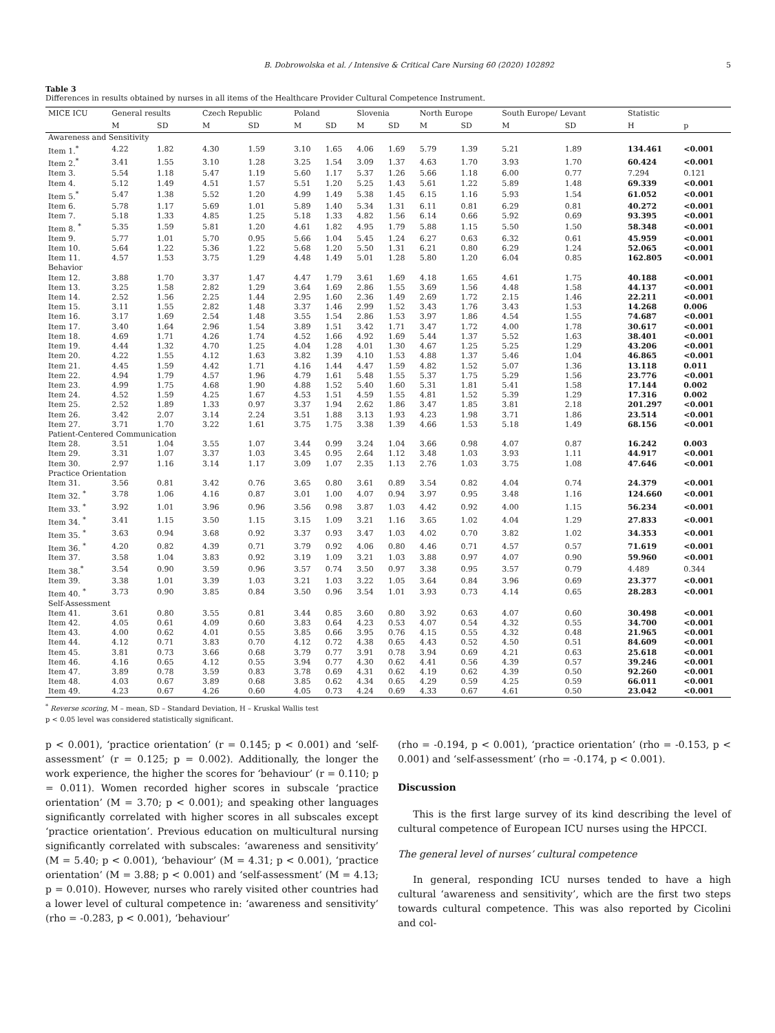B. Dobrowolska et al. / Intensive & Critical Care Nursing 60 (2020) 102892 5
Table 3
Differences in results obtained by nurses in all items of the Healthcare Provider Cultural Competence Instrument.
| MICE ICU | General results | | Czech Republic | | Poland | | Slovenia | | North Europe | | South Europe/ Levant | | Statistic | |
| --- | --- | --- | --- | --- | --- | --- | --- | --- | --- | --- | --- | --- | --- | --- |
| | M | SD | M | SD | M | SD | M | SD | M | SD | M | SD | H | p |
| Awareness and Sensitivity | | | | | | | | | | | | | | |
| Item 1.<sup>*</sup> | 4.22 | 1.82 | 4.30 | 1.59 | 3.10 | 1.65 | 4.06 | 1.69 | 5.79 | 1.39 | 5.21 | 1.89 | 134.461 | <0.001 |
| Item 2.<sup>*</sup> | 3.41 | 1.55 | 3.10 | 1.28 | 3.25 | 1.54 | 3.09 | 1.37 | 4.63 | 1.70 | 3.93 | 1.70 | 60.424 | <0.001 |
| Item 3. | 5.54 | 1.18 | 5.47 | 1.19 | 5.60 | 1.17 | 5.37 | 1.26 | 5.66 | 1.18 | 6.00 | 0.77 | 7.294 | 0.121 |
| Item 4. | 5.12 | 1.49 | 4.51 | 1.57 | 5.51 | 1.20 | 5.25 | 1.43 | 5.61 | 1.22 | 5.89 | 1.48 | 69.339 | <0.001 |
| Item 5.<sup>*</sup> | 5.47 | 1.38 | 5.52 | 1.20 | 4.99 | 1.49 | 5.38 | 1.45 | 6.15 | 1.16 | 5.93 | 1.54 | 61.052 | <0.001 |
| Item 6. | 5.78 | 1.17 | 5.69 | 1.01 | 5.89 | 1.40 | 5.34 | 1.31 | 6.11 | 0.81 | 6.29 | 0.81 | 40.272 | <0.001 |
| Item 7. | 5.18 | 1.33 | 4.85 | 1.25 | 5.18 | 1.33 | 4.82 | 1.56 | 6.14 | 0.66 | 5.92 | 0.69 | 93.395 | <0.001 |
| Item 8. <sup>*</sup> | 5.35 | 1.59 | 5.81 | 1.20 | 4.61 | 1.82 | 4.95 | 1.79 | 5.88 | 1.15 | 5.50 | 1.50 | 58.348 | <0.001 |
| Item 9. | 5.77 | 1.01 | 5.70 | 0.95 | 5.66 | 1.04 | 5.45 | 1.24 | 6.27 | 0.63 | 6.32 | 0.61 | 45.959 | <0.001 |
| Item 10. | 5.64 | 1.22 | 5.36 | 1.22 | 5.68 | 1.20 | 5.50 | 1.31 | 6.21 | 0.80 | 6.29 | 1.24 | 52.065 | <0.001 |
| Item 11. | 4.57 | 1.53 | 3.75 | 1.29 | 4.48 | 1.49 | 5.01 | 1.28 | 5.80 | 1.20 | 6.04 | 0.85 | 162.805 | <0.001 |
| Behavior | | | | | | | | | | | | | | |
| Item 12. | 3.88 | 1.70 | 3.37 | 1.47 | 4.47 | 1.79 | 3.61 | 1.69 | 4.18 | 1.65 | 4.61 | 1.75 | 40.188 | <0.001 |
| Item 13. | 3.25 | 1.58 | 2.82 | 1.29 | 3.64 | 1.69 | 2.86 | 1.55 | 3.69 | 1.56 | 4.48 | 1.58 | 44.137 | <0.001 |
| Item 14. | 2.52 | 1.56 | 2.25 | 1.44 | 2.95 | 1.60 | 2.36 | 1.49 | 2.69 | 1.72 | 2.15 | 1.46 | 22.211 | <0.001 |
| Item 15. | 3.11 | 1.55 | 2.82 | 1.48 | 3.37 | 1.46 | 2.99 | 1.52 | 3.43 | 1.76 | 3.43 | 1.53 | 14.268 | 0.006 |
| Item 16. | 3.17 | 1.69 | 2.54 | 1.48 | 3.55 | 1.54 | 2.86 | 1.53 | 3.97 | 1.86 | 4.54 | 1.55 | 74.687 | <0.001 |
| Item 17. | 3.40 | 1.64 | 2.96 | 1.54 | 3.89 | 1.51 | 3.42 | 1.71 | 3.47 | 1.72 | 4.00 | 1.78 | 30.617 | <0.001 |
| Item 18. | 4.69 | 1.71 | 4.26 | 1.74 | 4.52 | 1.66 | 4.92 | 1.69 | 5.44 | 1.37 | 5.52 | 1.63 | 38.401 | <0.001 |
| Item 19. | 4.44 | 1.32 | 4.70 | 1.25 | 4.04 | 1.28 | 4.01 | 1.30 | 4.67 | 1.25 | 5.25 | 1.29 | 43.206 | <0.001 |
| Item 20. | 4.22 | 1.55 | 4.12 | 1.63 | 3.82 | 1.39 | 4.10 | 1.53 | 4.88 | 1.37 | 5.46 | 1.04 | 46.865 | <0.001 |
| Item 21. | 4.45 | 1.59 | 4.42 | 1.71 | 4.16 | 1.44 | 4.47 | 1.59 | 4.82 | 1.52 | 5.07 | 1.36 | 13.118 | 0.011 |
| Item 22. | 4.94 | 1.79 | 4.57 | 1.96 | 4.79 | 1.61 | 5.48 | 1.55 | 5.37 | 1.75 | 5.29 | 1.56 | 23.776 | <0.001 |
| Item 23. | 4.99 | 1.75 | 4.68 | 1.90 | 4.88 | 1.52 | 5.40 | 1.60 | 5.31 | 1.81 | 5.41 | 1.58 | 17.144 | 0.002 |
| Item 24. | 4.52 | 1.59 | 4.25 | 1.67 | 4.53 | 1.51 | 4.59 | 1.55 | 4.81 | 1.52 | 5.39 | 1.29 | 17.316 | 0.002 |
| Item 25. | 2.52 | 1.89 | 1.33 | 0.97 | 3.37 | 1.94 | 2.62 | 1.86 | 3.47 | 1.85 | 3.81 | 2.18 | 201.297 | <0.001 |
| Item 26. | 3.42 | 2.07 | 3.14 | 2.24 | 3.51 | 1.88 | 3.13 | 1.93 | 4.23 | 1.98 | 3.71 | 1.86 | 23.514 | <0.001 |
| Item 27. | 3.71 | 1.70 | 3.22 | 1.61 | 3.75 | 1.75 | 3.38 | 1.39 | 4.66 | 1.53 | 5.18 | 1.49 | 68.156 | <0.001 |
| Patient-Centered Communication | | | | | | | | | | | | | | |
| Item 28. | 3.51 | 1.04 | 3.55 | 1.07 | 3.44 | 0.99 | 3.24 | 1.04 | 3.66 | 0.98 | 4.07 | 0.87 | 16.242 | 0.003 |
| Item 29. | 3.31 | 1.07 | 3.37 | 1.03 | 3.45 | 0.95 | 2.64 | 1.12 | 3.48 | 1.03 | 3.93 | 1.11 | 44.917 | <0.001 |
| Item 30. | 2.97 | 1.16 | 3.14 | 1.17 | 3.09 | 1.07 | 2.35 | 1.13 | 2.76 | 1.03 | 3.75 | 1.08 | 47.646 | <0.001 |
| Practice Orientation | | | | | | | | | | | | | | |
| Item 31. | 3.56 | 0.81 | 3.42 | 0.76 | 3.65 | 0.80 | 3.61 | 0.89 | 3.54 | 0.82 | 4.04 | 0.74 | 24.379 | <0.001 |
| Item 32. <sup>*</sup> | 3.78 | 1.06 | 4.16 | 0.87 | 3.01 | 1.00 | 4.07 | 0.94 | 3.97 | 0.95 | 3.48 | 1.16 | 124.660 | <0.001 |
| Item 33. <sup>*</sup> | 3.92 | 1.01 | 3.96 | 0.96 | 3.56 | 0.98 | 3.87 | 1.03 | 4.42 | 0.92 | 4.00 | 1.15 | 56.234 | <0.001 |
| Item 34. <sup>*</sup> | 3.41 | 1.15 | 3.50 | 1.15 | 3.15 | 1.09 | 3.21 | 1.16 | 3.65 | 1.02 | 4.04 | 1.29 | 27.833 | <0.001 |
| Item 35. <sup>*</sup> | 3.63 | 0.94 | 3.68 | 0.92 | 3.37 | 0.93 | 3.47 | 1.03 | 4.02 | 0.70 | 3.82 | 1.02 | 34.353 | <0.001 |
| Item 36. <sup>*</sup> | 4.20 | 0.82 | 4.39 | 0.71 | 3.79 | 0.92 | 4.06 | 0.80 | 4.46 | 0.71 | 4.57 | 0.57 | 71.619 | <0.001 |
| Item 37. | 3.58 | 1.04 | 3.83 | 0.92 | 3.19 | 1.09 | 3.21 | 1.03 | 3.88 | 0.97 | 4.07 | 0.90 | 59.960 | <0.001 |
| Item 38.<sup>*</sup> | 3.54 | 0.90 | 3.59 | 0.96 | 3.57 | 0.74 | 3.50 | 0.97 | 3.38 | 0.95 | 3.57 | 0.79 | 4.489 | 0.344 |
| Item 39. | 3.38 | 1.01 | 3.39 | 1.03 | 3.21 | 1.03 | 3.22 | 1.05 | 3.64 | 0.84 | 3.96 | 0.69 | 23.377 | <0.001 |
| Item 40. <sup>*</sup> | 3.73 | 0.90 | 3.85 | 0.84 | 3.50 | 0.96 | 3.54 | 1.01 | 3.93 | 0.73 | 4.14 | 0.65 | 28.283 | <0.001 |
| Self-Assessment | | | | | | | | | | | | | | |
| Item 41. | 3.61 | 0.80 | 3.55 | 0.81 | 3.44 | 0.85 | 3.60 | 0.80 | 3.92 | 0.63 | 4.07 | 0.60 | 30.498 | <0.001 |
| Item 42. | 4.05 | 0.61 | 4.09 | 0.60 | 3.83 | 0.64 | 4.23 | 0.53 | 4.07 | 0.54 | 4.32 | 0.55 | 34.700 | <0.001 |
| Item 43. | 4.00 | 0.62 | 4.01 | 0.55 | 3.85 | 0.66 | 3.95 | 0.76 | 4.15 | 0.55 | 4.32 | 0.48 | 21.965 | <0.001 |
| Item 44. | 4.12 | 0.71 | 3.83 | 0.70 | 4.12 | 0.72 | 4.38 | 0.65 | 4.43 | 0.52 | 4.50 | 0.51 | 84.609 | <0.001 |
| Item 45. | 3.81 | 0.73 | 3.66 | 0.68 | 3.79 | 0.77 | 3.91 | 0.78 | 3.94 | 0.69 | 4.21 | 0.63 | 25.618 | <0.001 |
| Item 46. | 4.16 | 0.65 | 4.12 | 0.55 | 3.94 | 0.77 | 4.30 | 0.62 | 4.41 | 0.56 | 4.39 | 0.57 | 39.246 | <0.001 |
| Item 47. | 3.89 | 0.78 | 3.59 | 0.83 | 3.78 | 0.69 | 4.31 | 0.62 | 4.19 | 0.62 | 4.39 | 0.50 | 92.260 | <0.001 |
| Item 48. | 4.03 | 0.67 | 3.89 | 0.68 | 3.85 | 0.62 | 4.34 | 0.65 | 4.29 | 0.59 | 4.25 | 0.59 | 66.011 | <0.001 |
| Item 49. | 4.23 | 0.67 | 4.26 | 0.60 | 4.05 | 0.73 | 4.24 | 0.69 | 4.33 | 0.67 | 4.61 | 0.50 | 23.042 | <0.001 |
<sup>*</sup> Reverse scoring, M – mean, SD – Standard Deviation, H – Kruskal Wallis test
p < 0.05 level was considered statistically significant.
p < 0.001), ‘practice orientation’ (r = 0.145; p < 0.001) and ‘self-assessment’ (r = 0.125; p = 0.002). Additionally, the longer the work experience, the higher the scores for ‘behaviour’ (r = 0.110; p = 0.011). Women recorded higher scores in subscale ‘practice orientation’ (M = 3.70; p < 0.001); and speaking other languages significantly correlated with higher scores in all subscales except ‘practice orientation’. Previous education on multicultural nursing significantly correlated with subscales: ‘awareness and sensitivity’ (M = 5.40; p < 0.001), ‘behaviour’ (M = 4.31; p < 0.001), ‘practice orientation’ (M = 3.88; p < 0.001) and ‘self-assessment’ (M = 4.13; p = 0.010). However, nurses who rarely visited other countries had a lower level of cultural competence in: ‘awareness and sensitivity’ (rho = -0.283, p < 0.001), ‘behaviour’
(rho = -0.194, p < 0.001), ‘practice orientation’ (rho = -0.153, p < 0.001) and ‘self-assessment’ (rho = -0.174, p < 0.001).
Discussion
This is the first large survey of its kind describing the level of cultural competence of European ICU nurses using the HPCCI.
The general level of nurses’ cultural competence
In general, responding ICU nurses tended to have a high cultural ‘awareness and sensitivity’, which are the first two steps towards cultural competence. This was also reported by Cicolini and col-